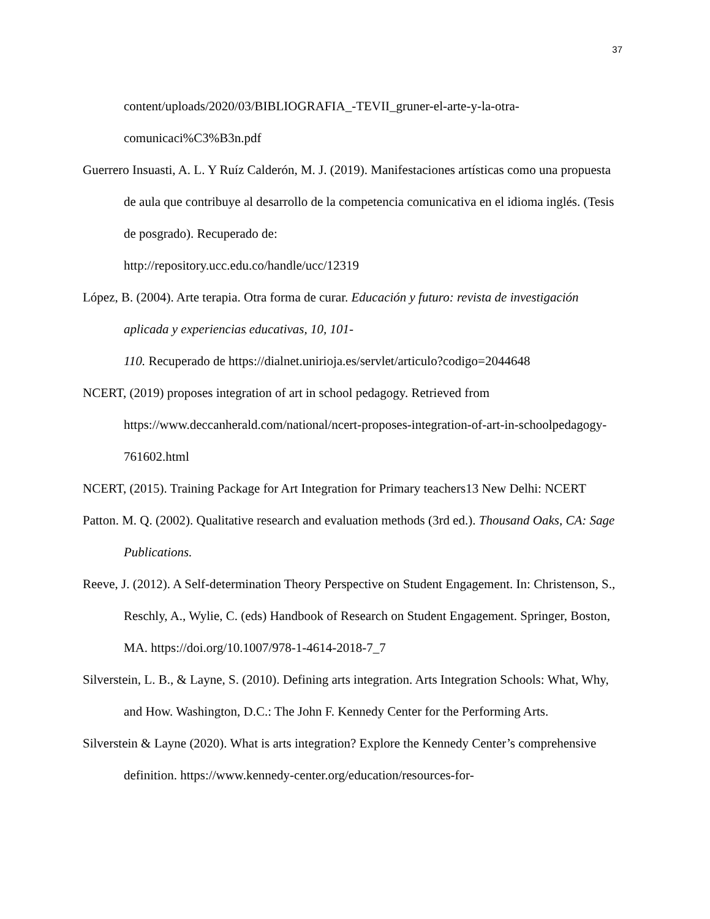37
content/uploads/2020/03/BIBLIOGRAFIA_-TEVII_gruner-el-arte-y-la-otra-comunicaci%C3%B3n.pdf
Guerrero Insuasti, A. L. Y Ruíz Calderón, M. J. (2019). Manifestaciones artísticas como una propuesta de aula que contribuye al desarrollo de la competencia comunicativa en el idioma inglés. (Tesis de posgrado). Recuperado de:
http://repository.ucc.edu.co/handle/ucc/12319
López, B. (2004). Arte terapia. Otra forma de curar. Educación y futuro: revista de investigación aplicada y experiencias educativas, 10, 101-
110. Recuperado de https://dialnet.unirioja.es/servlet/articulo?codigo=2044648
NCERT, (2019) proposes integration of art in school pedagogy. Retrieved from
https://www.deccanherald.com/national/ncert-proposes-integration-of-art-in-schoolpedagogy-761602.html
NCERT, (2015). Training Package for Art Integration for Primary teachers13 New Delhi: NCERT
Patton. M. Q. (2002). Qualitative research and evaluation methods (3rd ed.). Thousand Oaks, CA: Sage Publications.
Reeve, J. (2012). A Self-determination Theory Perspective on Student Engagement. In: Christenson, S., Reschly, A., Wylie, C. (eds) Handbook of Research on Student Engagement. Springer, Boston, MA. https://doi.org/10.1007/978-1-4614-2018-7_7
Silverstein, L. B., & Layne, S. (2010). Defining arts integration. Arts Integration Schools: What, Why, and How. Washington, D.C.: The John F. Kennedy Center for the Performing Arts.
Silverstein & Layne (2020). What is arts integration? Explore the Kennedy Center’s comprehensive definition. https://www.kennedy-center.org/education/resources-for-